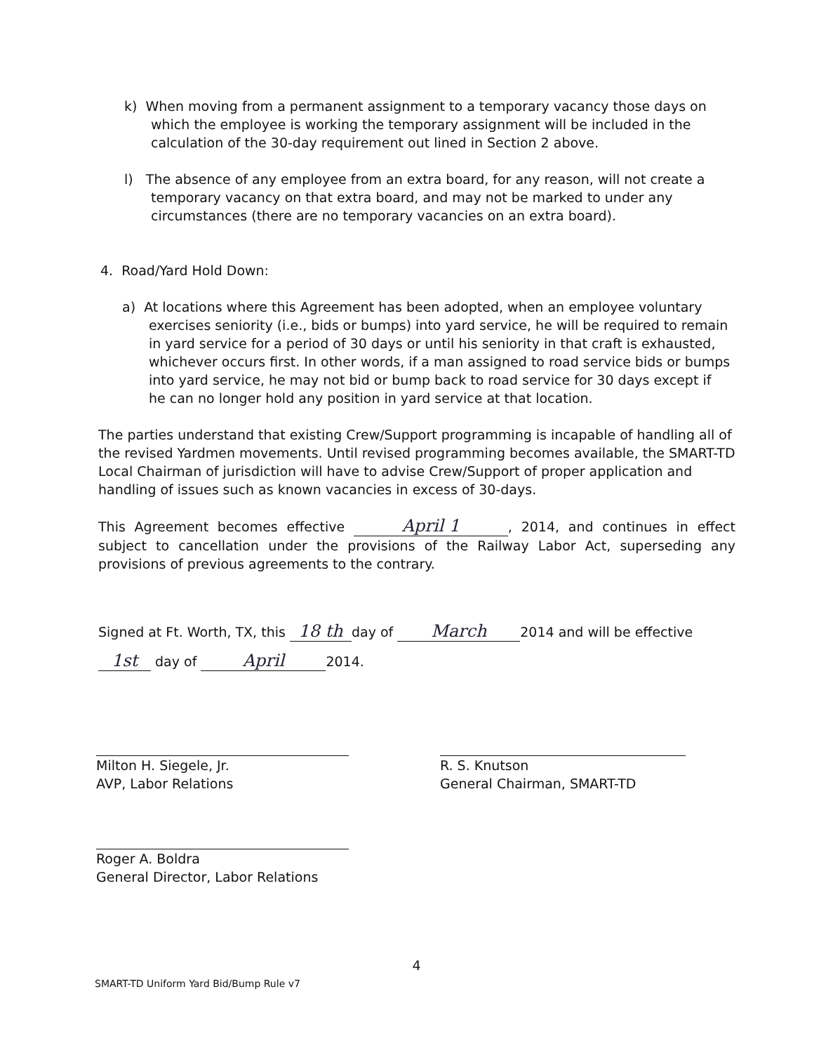k) When moving from a permanent assignment to a temporary vacancy those days on which the employee is working the temporary assignment will be included in the calculation of the 30-day requirement out lined in Section 2 above.
l) The absence of any employee from an extra board, for any reason, will not create a temporary vacancy on that extra board, and may not be marked to under any circumstances (there are no temporary vacancies on an extra board).
4. Road/Yard Hold Down:
a) At locations where this Agreement has been adopted, when an employee voluntary exercises seniority (i.e., bids or bumps) into yard service, he will be required to remain in yard service for a period of 30 days or until his seniority in that craft is exhausted, whichever occurs first. In other words, if a man assigned to road service bids or bumps into yard service, he may not bid or bump back to road service for 30 days except if he can no longer hold any position in yard service at that location.
The parties understand that existing Crew/Support programming is incapable of handling all of the revised Yardmen movements. Until revised programming becomes available, the SMART-TD Local Chairman of jurisdiction will have to advise Crew/Support of proper application and handling of issues such as known vacancies in excess of 30-days.
This Agreement becomes effective April 1, 2014, and continues in effect subject to cancellation under the provisions of the Railway Labor Act, superseding any provisions of previous agreements to the contrary.
Signed at Ft. Worth, TX, this 18 th day of March 2014 and will be effective
1st day of April 2014.
Milton H. Siegele, Jr.
AVP, Labor Relations
R. S. Knutson
General Chairman, SMART-TD
Roger A. Boldra
General Director, Labor Relations
4
SMART-TD Uniform Yard Bid/Bump Rule v7